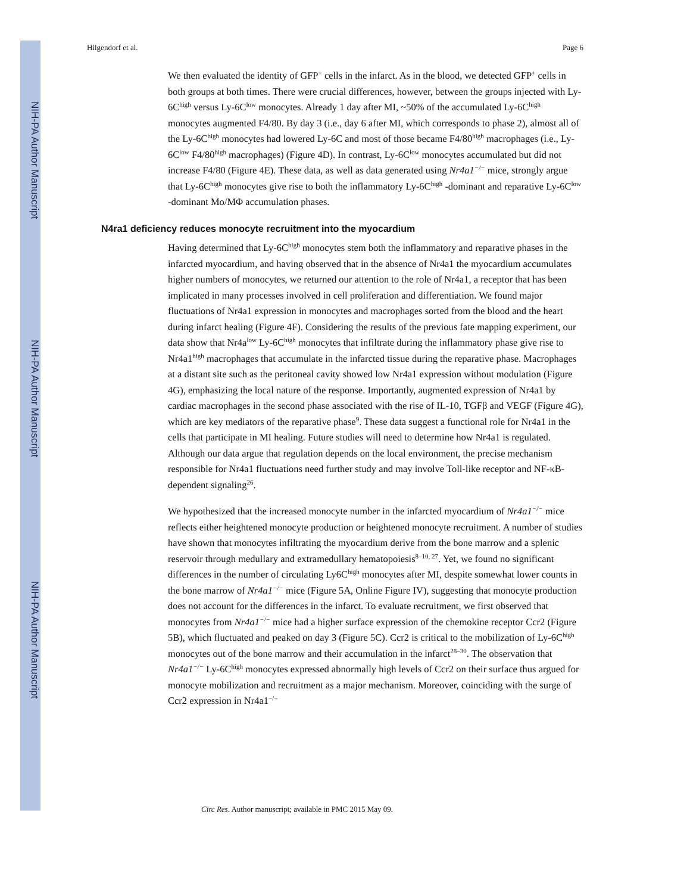NIH-PA Author Manuscript
NIH-PA Author Manuscript
NIH-PA Author Manuscript
Hilgendorf et al. Page 6
We then evaluated the identity of GFP<sup>+</sup> cells in the infarct. As in the blood, we detected GFP<sup>+</sup> cells in both groups at both times. There were crucial differences, however, between the groups injected with Ly-6C<sup>high</sup> versus Ly-6C<sup>low</sup> monocytes. Already 1 day after MI, ~50% of the accumulated Ly-6C<sup>high</sup> monocytes augmented F4/80. By day 3 (i.e., day 6 after MI, which corresponds to phase 2), almost all of the Ly-6C<sup>high</sup> monocytes had lowered Ly-6C and most of those became F4/80<sup>high</sup> macrophages (i.e., Ly-6C<sup>low</sup> F4/80<sup>high</sup> macrophages) (Figure 4D). In contrast, Ly-6C<sup>low</sup> monocytes accumulated but did not increase F4/80 (Figure 4E). These data, as well as data generated using Nr4a1<sup>−/−</sup> mice, strongly argue that Ly-6C<sup>high</sup> monocytes give rise to both the inflammatory Ly-6C<sup>high</sup> -dominant and reparative Ly-6C<sup>low</sup> -dominant Mo/MΦ accumulation phases.
N4ra1 deficiency reduces monocyte recruitment into the myocardium
Having determined that Ly-6C<sup>high</sup> monocytes stem both the inflammatory and reparative phases in the infarcted myocardium, and having observed that in the absence of Nr4a1 the myocardium accumulates higher numbers of monocytes, we returned our attention to the role of Nr4a1, a receptor that has been implicated in many processes involved in cell proliferation and differentiation. We found major fluctuations of Nr4a1 expression in monocytes and macrophages sorted from the blood and the heart during infarct healing (Figure 4F). Considering the results of the previous fate mapping experiment, our data show that Nr4a<sup>low</sup> Ly-6C<sup>high</sup> monocytes that infiltrate during the inflammatory phase give rise to Nr4a1<sup>high</sup> macrophages that accumulate in the infarcted tissue during the reparative phase. Macrophages at a distant site such as the peritoneal cavity showed low Nr4a1 expression without modulation (Figure 4G), emphasizing the local nature of the response. Importantly, augmented expression of Nr4a1 by cardiac macrophages in the second phase associated with the rise of IL-10, TGFβ and VEGF (Figure 4G), which are key mediators of the reparative phase<sup>9</sup>. These data suggest a functional role for Nr4a1 in the cells that participate in MI healing. Future studies will need to determine how Nr4a1 is regulated. Although our data argue that regulation depends on the local environment, the precise mechanism responsible for Nr4a1 fluctuations need further study and may involve Toll-like receptor and NF-κB-dependent signaling<sup>26</sup>.
We hypothesized that the increased monocyte number in the infarcted myocardium of Nr4a1<sup>−/−</sup> mice reflects either heightened monocyte production or heightened monocyte recruitment. A number of studies have shown that monocytes infiltrating the myocardium derive from the bone marrow and a splenic reservoir through medullary and extramedullary hematopoiesis<sup>8–10, 27</sup>. Yet, we found no significant differences in the number of circulating Ly6C<sup>high</sup> monocytes after MI, despite somewhat lower counts in the bone marrow of Nr4a1<sup>−/−</sup> mice (Figure 5A, Online Figure IV), suggesting that monocyte production does not account for the differences in the infarct. To evaluate recruitment, we first observed that monocytes from Nr4a1<sup>−/−</sup> mice had a higher surface expression of the chemokine receptor Ccr2 (Figure 5B), which fluctuated and peaked on day 3 (Figure 5C). Ccr2 is critical to the mobilization of Ly-6C<sup>high</sup> monocytes out of the bone marrow and their accumulation in the infarct<sup>28–30</sup>. The observation that Nr4a1<sup>−/−</sup> Ly-6C<sup>high</sup> monocytes expressed abnormally high levels of Ccr2 on their surface thus argued for monocyte mobilization and recruitment as a major mechanism. Moreover, coinciding with the surge of Ccr2 expression in Nr4a1<sup>−/−</sup>
Circ Res. Author manuscript; available in PMC 2015 May 09.